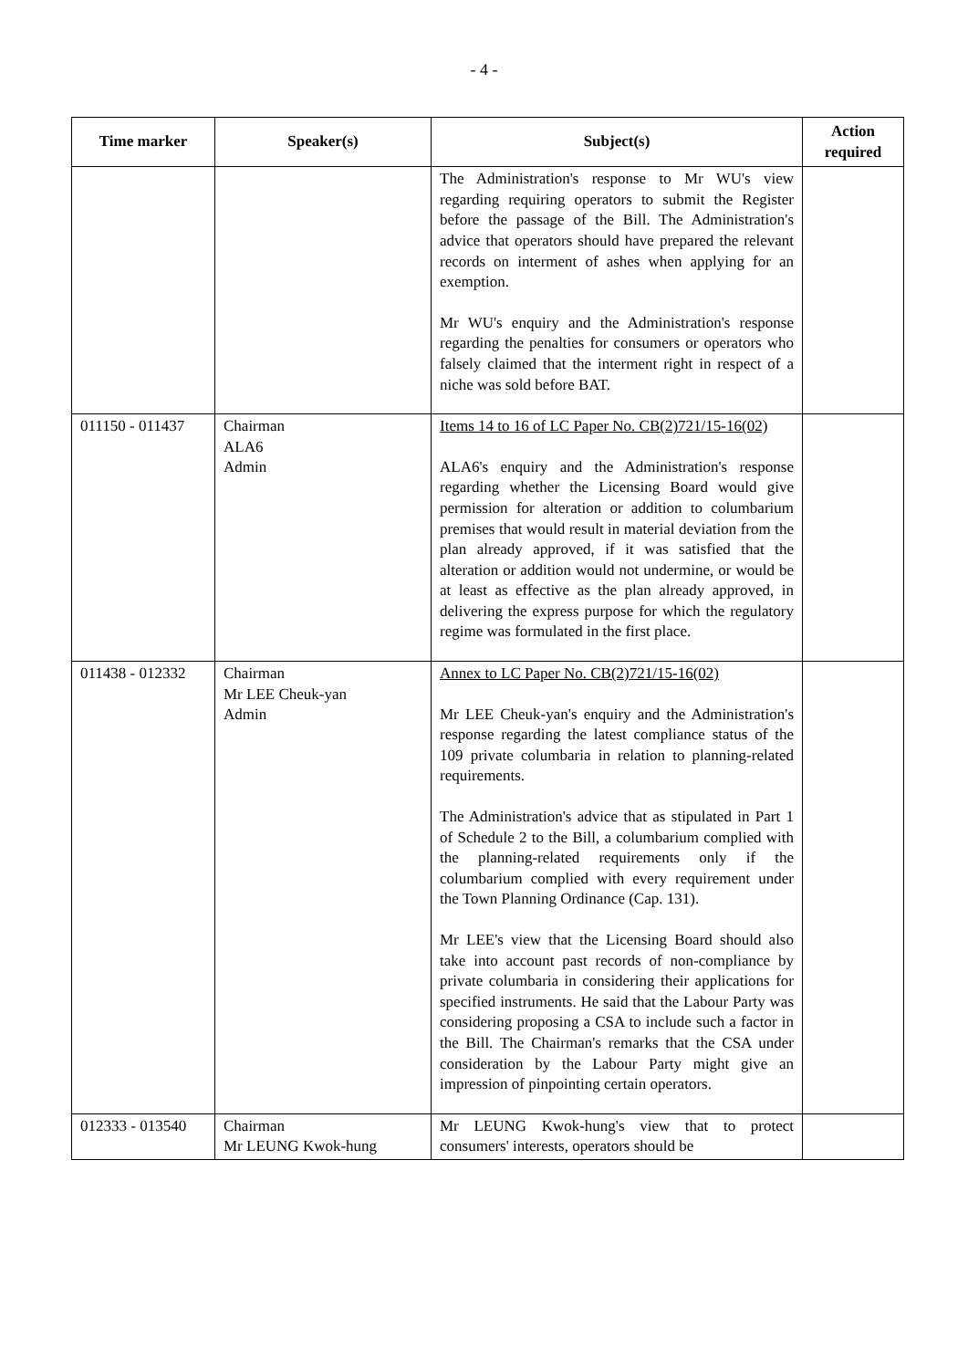- 4 -
| Time marker | Speaker(s) | Subject(s) | Action required |
| --- | --- | --- | --- |
| | | The Administration's response to Mr WU's view regarding requiring operators to submit the Register before the passage of the Bill. The Administration's advice that operators should have prepared the relevant records on interment of ashes when applying for an exemption. Mr WU's enquiry and the Administration's response regarding the penalties for consumers or operators who falsely claimed that the interment right in respect of a niche was sold before BAT. | |
| 011150 - 011437 | Chairman ALA6 Admin | Items 14 to 16 of LC Paper No. CB(2)721/15-16(02) ALA6's enquiry and the Administration's response regarding whether the Licensing Board would give permission for alteration or addition to columbarium premises that would result in material deviation from the plan already approved, if it was satisfied that the alteration or addition would not undermine, or would be at least as effective as the plan already approved, in delivering the express purpose for which the regulatory regime was formulated in the first place. | |
| 011438 - 012332 | Chairman Mr LEE Cheuk-yan Admin | Annex to LC Paper No. CB(2)721/15-16(02) Mr LEE Cheuk-yan's enquiry and the Administration's response regarding the latest compliance status of the 109 private columbaria in relation to planning-related requirements. The Administration's advice that as stipulated in Part 1 of Schedule 2 to the Bill, a columbarium complied with the planning-related requirements only if the columbarium complied with every requirement under the Town Planning Ordinance (Cap. 131). Mr LEE's view that the Licensing Board should also take into account past records of non-compliance by private columbaria in considering their applications for specified instruments. He said that the Labour Party was considering proposing a CSA to include such a factor in the Bill. The Chairman's remarks that the CSA under consideration by the Labour Party might give an impression of pinpointing certain operators. | |
| 012333 - 013540 | Chairman Mr LEUNG Kwok-hung | Mr LEUNG Kwok-hung's view that to protect consumers' interests, operators should be | |